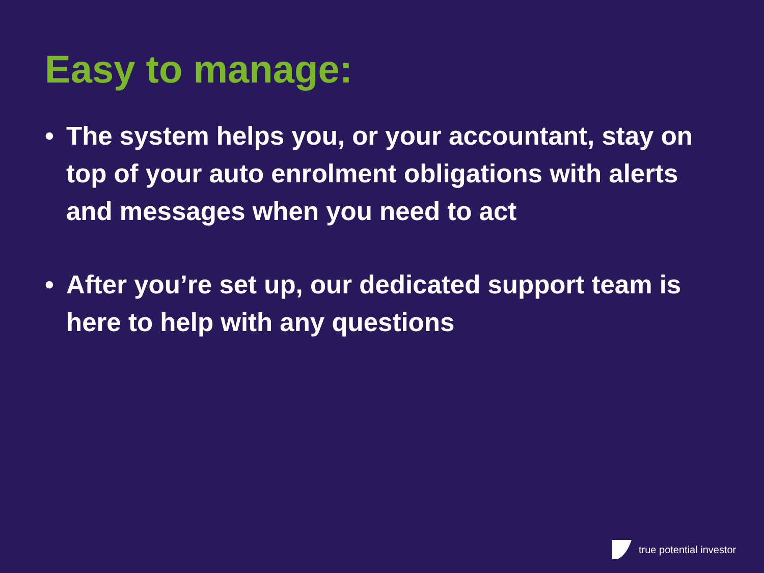Easy to manage:
• The system helps you, or your accountant, stay on top of your auto enrolment obligations with alerts and messages when you need to act
• After you’re set up, our dedicated support team is here to help with any questions
true potential investor